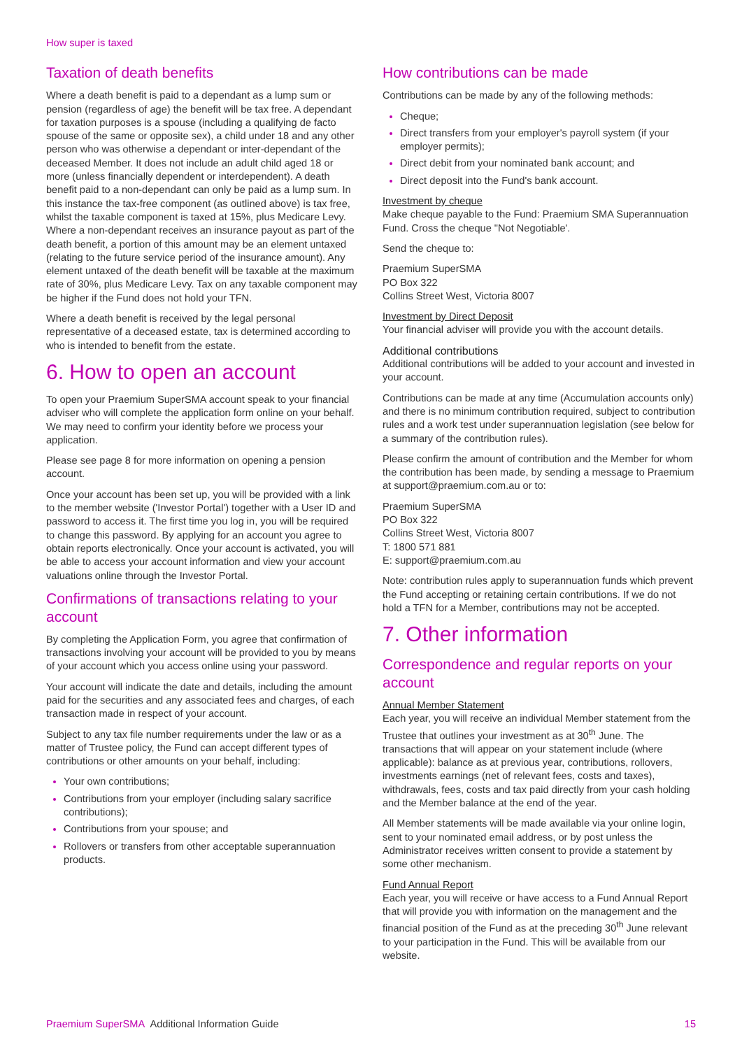How super is taxed
Taxation of death benefits
Where a death benefit is paid to a dependant as a lump sum or pension (regardless of age) the benefit will be tax free. A dependant for taxation purposes is a spouse (including a qualifying de facto spouse of the same or opposite sex), a child under 18 and any other person who was otherwise a dependant or inter-dependant of the deceased Member. It does not include an adult child aged 18 or more (unless financially dependent or interdependent). A death benefit paid to a non-dependant can only be paid as a lump sum. In this instance the tax-free component (as outlined above) is tax free, whilst the taxable component is taxed at 15%, plus Medicare Levy. Where a non-dependant receives an insurance payout as part of the death benefit, a portion of this amount may be an element untaxed (relating to the future service period of the insurance amount). Any element untaxed of the death benefit will be taxable at the maximum rate of 30%, plus Medicare Levy. Tax on any taxable component may be higher if the Fund does not hold your TFN.
Where a death benefit is received by the legal personal representative of a deceased estate, tax is determined according to who is intended to benefit from the estate.
6. How to open an account
To open your Praemium SuperSMA account speak to your financial adviser who will complete the application form online on your behalf. We may need to confirm your identity before we process your application.
Please see page 8 for more information on opening a pension account.
Once your account has been set up, you will be provided with a link to the member website ('Investor Portal') together with a User ID and password to access it. The first time you log in, you will be required to change this password. By applying for an account you agree to obtain reports electronically. Once your account is activated, you will be able to access your account information and view your account valuations online through the Investor Portal.
Confirmations of transactions relating to your account
By completing the Application Form, you agree that confirmation of transactions involving your account will be provided to you by means of your account which you access online using your password.
Your account will indicate the date and details, including the amount paid for the securities and any associated fees and charges, of each transaction made in respect of your account.
Subject to any tax file number requirements under the law or as a matter of Trustee policy, the Fund can accept different types of contributions or other amounts on your behalf, including:
Your own contributions;
Contributions from your employer (including salary sacrifice contributions);
Contributions from your spouse; and
Rollovers or transfers from other acceptable superannuation products.
How contributions can be made
Contributions can be made by any of the following methods:
Cheque;
Direct transfers from your employer's payroll system (if your employer permits);
Direct debit from your nominated bank account; and
Direct deposit into the Fund's bank account.
Investment by cheque
Make cheque payable to the Fund: Praemium SMA Superannuation Fund. Cross the cheque "Not Negotiable'.
Send the cheque to:
Praemium SuperSMA
PO Box 322
Collins Street West, Victoria 8007
Investment by Direct Deposit
Your financial adviser will provide you with the account details.
Additional contributions
Additional contributions will be added to your account and invested in your account.
Contributions can be made at any time (Accumulation accounts only) and there is no minimum contribution required, subject to contribution rules and a work test under superannuation legislation (see below for a summary of the contribution rules).
Please confirm the amount of contribution and the Member for whom the contribution has been made, by sending a message to Praemium at support@praemium.com.au or to:
Praemium SuperSMA
PO Box 322
Collins Street West, Victoria 8007
T: 1800 571 881
E: support@praemium.com.au
Note: contribution rules apply to superannuation funds which prevent the Fund accepting or retaining certain contributions. If we do not hold a TFN for a Member, contributions may not be accepted.
7. Other information
Correspondence and regular reports on your account
Annual Member Statement
Each year, you will receive an individual Member statement from the Trustee that outlines your investment as at 30<sup>th</sup> June. The transactions that will appear on your statement include (where applicable): balance as at previous year, contributions, rollovers, investments earnings (net of relevant fees, costs and taxes), withdrawals, fees, costs and tax paid directly from your cash holding and the Member balance at the end of the year.
All Member statements will be made available via your online login, sent to your nominated email address, or by post unless the Administrator receives written consent to provide a statement by some other mechanism.
Fund Annual Report
Each year, you will receive or have access to a Fund Annual Report that will provide you with information on the management and the financial position of the Fund as at the preceding 30<sup>th</sup> June relevant to your participation in the Fund. This will be available from our website.
Praemium SuperSMA Additional Information Guide 15